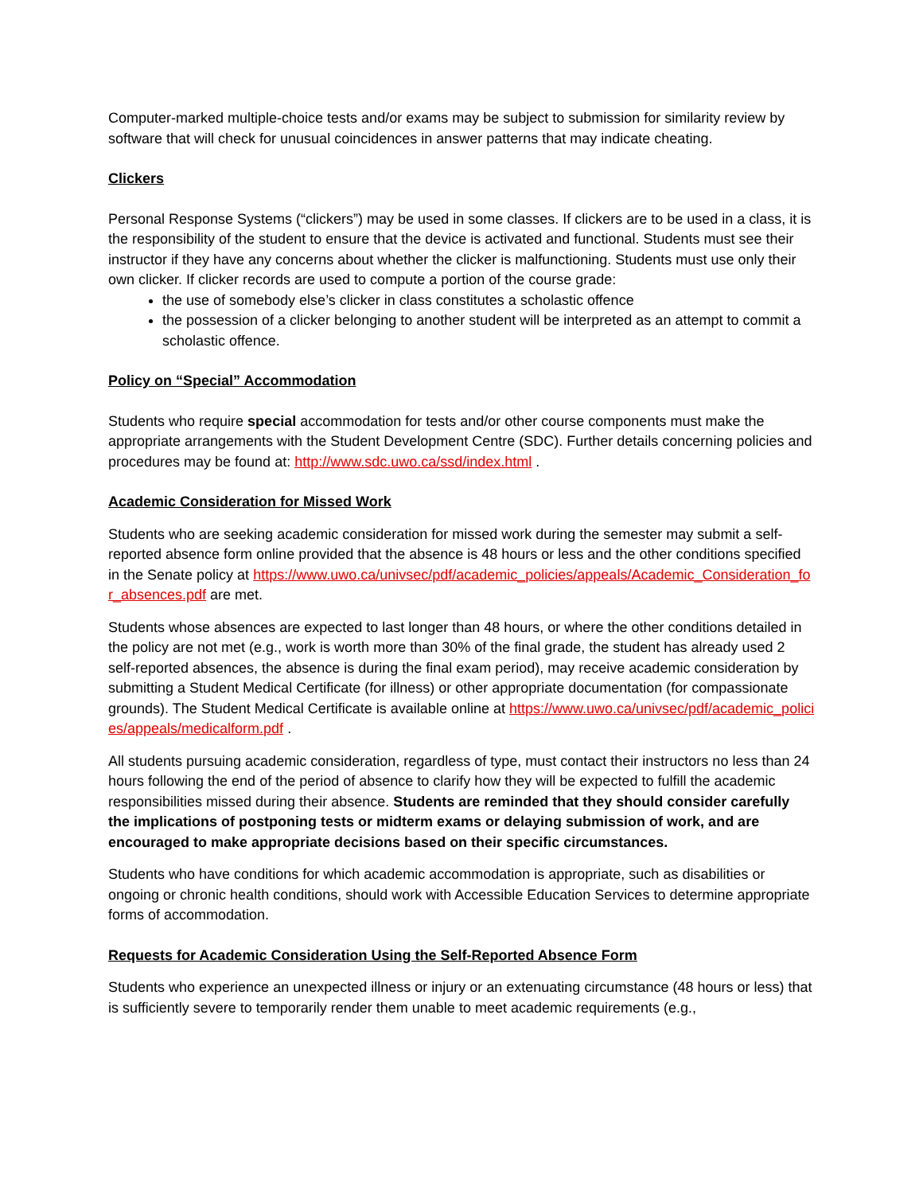Computer-marked multiple-choice tests and/or exams may be subject to submission for similarity review by software that will check for unusual coincidences in answer patterns that may indicate cheating.
Clickers
Personal Response Systems (“clickers”) may be used in some classes. If clickers are to be used in a class, it is the responsibility of the student to ensure that the device is activated and functional. Students must see their instructor if they have any concerns about whether the clicker is malfunctioning. Students must use only their own clicker. If clicker records are used to compute a portion of the course grade:
the use of somebody else’s clicker in class constitutes a scholastic offence
the possession of a clicker belonging to another student will be interpreted as an attempt to commit a scholastic offence.
Policy on “Special” Accommodation
Students who require special accommodation for tests and/or other course components must make the appropriate arrangements with the Student Development Centre (SDC). Further details concerning policies and procedures may be found at: http://www.sdc.uwo.ca/ssd/index.html .
Academic Consideration for Missed Work
Students who are seeking academic consideration for missed work during the semester may submit a self-reported absence form online provided that the absence is 48 hours or less and the other conditions specified in the Senate policy at https://www.uwo.ca/univsec/pdf/academic_policies/appeals/Academic_Consideration_for_absences.pdf are met.
Students whose absences are expected to last longer than 48 hours, or where the other conditions detailed in the policy are not met (e.g., work is worth more than 30% of the final grade, the student has already used 2 self-reported absences, the absence is during the final exam period), may receive academic consideration by submitting a Student Medical Certificate (for illness) or other appropriate documentation (for compassionate grounds). The Student Medical Certificate is available online at https://www.uwo.ca/univsec/pdf/academic_policies/appeals/medicalform.pdf .
All students pursuing academic consideration, regardless of type, must contact their instructors no less than 24 hours following the end of the period of absence to clarify how they will be expected to fulfill the academic responsibilities missed during their absence. Students are reminded that they should consider carefully the implications of postponing tests or midterm exams or delaying submission of work, and are encouraged to make appropriate decisions based on their specific circumstances.
Students who have conditions for which academic accommodation is appropriate, such as disabilities or ongoing or chronic health conditions, should work with Accessible Education Services to determine appropriate forms of accommodation.
Requests for Academic Consideration Using the Self-Reported Absence Form
Students who experience an unexpected illness or injury or an extenuating circumstance (48 hours or less) that is sufficiently severe to temporarily render them unable to meet academic requirements (e.g.,